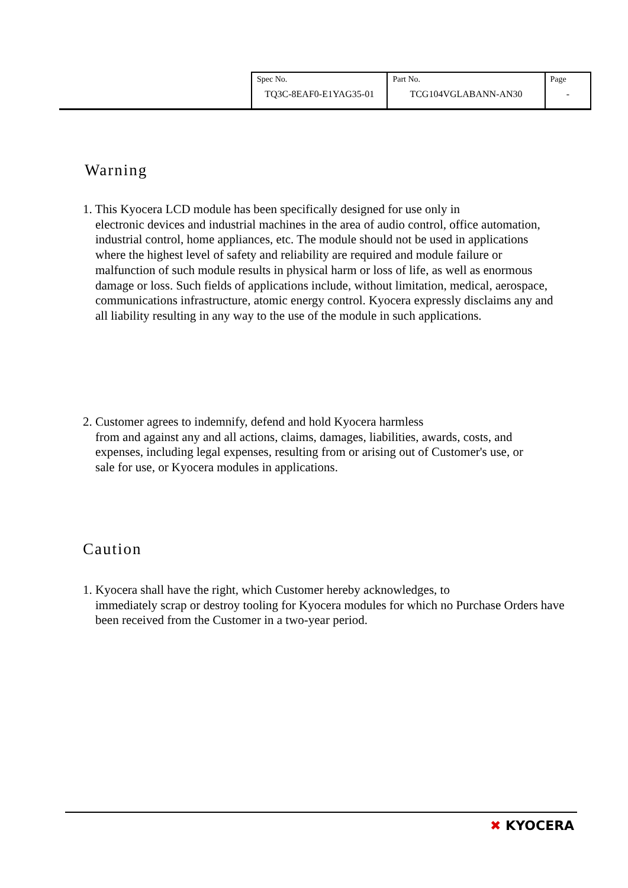| Spec No. TQ3C-8EAF0-E1YAG35-01 | Part No. TCG104VGLABANN-AN30 | Page - |
Warning
1. This Kyocera LCD module has been specifically designed for use only in
electronic devices and industrial machines in the area of audio control, office automation, industrial control, home appliances, etc. The module should not be used in applications where the highest level of safety and reliability are required and module failure or malfunction of such module results in physical harm or loss of life, as well as enormous damage or loss. Such fields of applications include, without limitation, medical, aerospace, communications infrastructure, atomic energy control. Kyocera expressly disclaims any and all liability resulting in any way to the use of the module in such applications.
2. Customer agrees to indemnify, defend and hold Kyocera harmless
from and against any and all actions, claims, damages, liabilities, awards, costs, and expenses, including legal expenses, resulting from or arising out of Customer's use, or sale for use, or Kyocera modules in applications.
Caution
1. Kyocera shall have the right, which Customer hereby acknowledges, to
immediately scrap or destroy tooling for Kyocera modules for which no Purchase Orders have been received from the Customer in a two-year period.
✖ KYOCERA